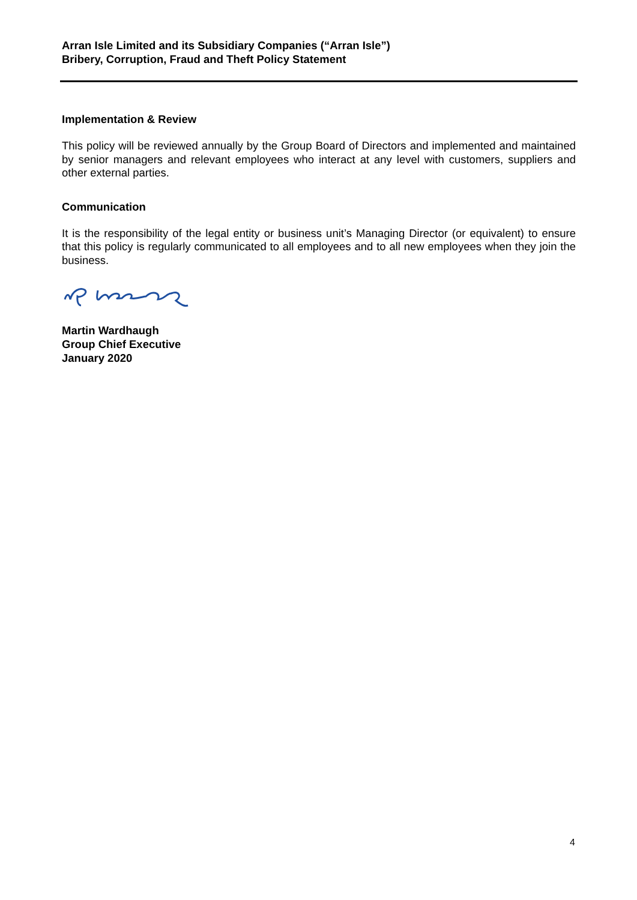Arran Isle Limited and its Subsidiary Companies (“Arran Isle”)
Bribery, Corruption, Fraud and Theft Policy Statement
Implementation & Review
This policy will be reviewed annually by the Group Board of Directors and implemented and maintained by senior managers and relevant employees who interact at any level with customers, suppliers and other external parties.
Communication
It is the responsibility of the legal entity or business unit’s Managing Director (or equivalent) to ensure that this policy is regularly communicated to all employees and to all new employees when they join the business.
Martin Wardhaugh
Group Chief Executive
January 2020
4